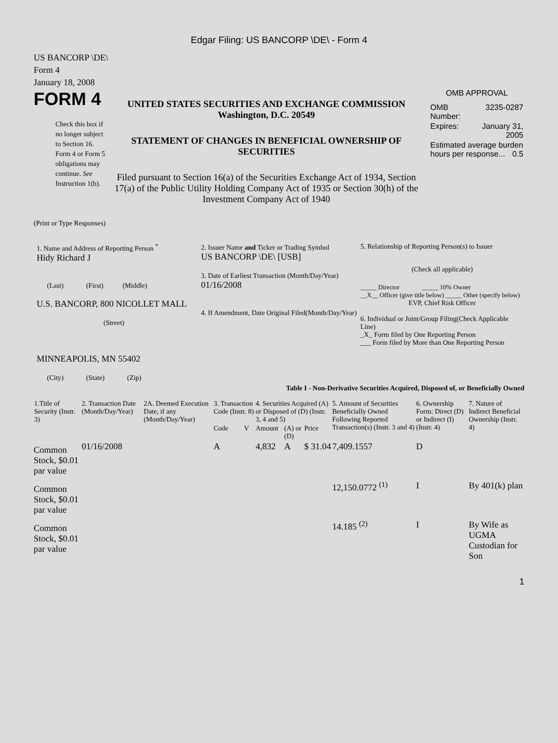Edgar Filing: US BANCORP \DE\ - Form 4
US BANCORP \DE\
Form 4
January 18, 2008
FORM 4
Check this box if no longer subject to Section 16. Form 4 or Form 5 obligations may continue. See Instruction 1(b).
UNITED STATES SECURITIES AND EXCHANGE COMMISSION
Washington, D.C. 20549
STATEMENT OF CHANGES IN BENEFICIAL OWNERSHIP OF SECURITIES
Filed pursuant to Section 16(a) of the Securities Exchange Act of 1934, Section 17(a) of the Public Utility Holding Company Act of 1935 or Section 30(h) of the Investment Company Act of 1940
OMB APPROVAL
| OMB Number: | 3235-0287 |
| Expires: | January 31, 2005 |
| Estimated average burden hours per response... 0.5 | |
(Print or Type Responses)
| 1. Name and Address of Reporting Person <sup>*</sup> Hidy Richard J (Last) (First) (Middle) U.S. BANCORP, 800 NICOLLET MALL (Street) MINNEAPOLIS, MN 55402 (City) (State) (Zip) | 2. Issuer Name and Ticker or Trading Symbol US BANCORP \DE\ [USB] 3. Date of Earliest Transaction (Month/Day/Year) 01/16/2008 4. If Amendment, Date Original Filed(Month/Day/Year) | 5. Relationship of Reporting Person(s) to Issuer (Check all applicable) _____ Director _____ 10% Owner __X__ Officer (give title below) _____ Other (specify below) EVP, Chief Risk Officer 6. Individual or Joint/Group Filing(Check Applicable Line) _X_ Form filed by One Reporting Person ___ Form filed by More than One Reporting Person |
Table I - Non-Derivative Securities Acquired, Disposed of, or Beneficially Owned
| 1.Title of Security (Instr. 3) | 2. Transaction Date (Month/Day/Year) | 2A. Deemed Execution Date, if any (Month/Day/Year) | 3. Transaction Code (Instr. 8) | | 4. Securities Acquired (A) or Disposed of (D) (Instr. 3, 4 and 5) | | | 5. Amount of Securities Beneficially Owned Following Reported Transaction(s) (Instr. 3 and 4) | 6. Ownership Form: Direct (D) or Indirect (I) (Instr. 4) | 7. Nature of Indirect Beneficial Ownership (Instr. 4) |
| --- | --- | --- | --- | --- | --- | --- | --- | --- | --- | --- |
| | | | Code | V | Amount | (A) or (D) | Price | | | |
| Common Stock, $0.01 par value | 01/16/2008 | | A | | 4,832 | A | $ 31.04 | 7,409.1557 | D | |
| Common Stock, $0.01 par value | | | | | | | | 12,150.0772 <sup>(1)</sup> | I | By 401(k) plan |
| Common Stock, $0.01 par value | | | | | | | | 14.185 <sup>(2)</sup> | I | By Wife as UGMA Custodian for Son |
1